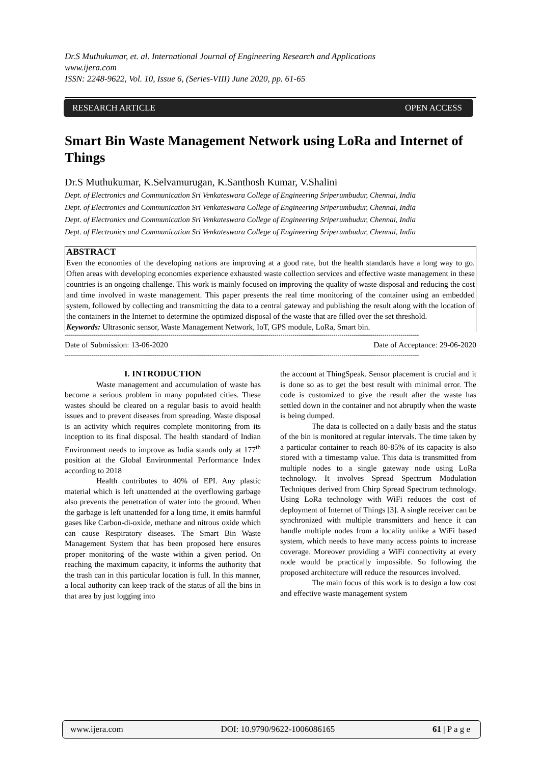Dr.S Muthukumar, et. al. International Journal of Engineering Research and Applications
www.ijera.com
ISSN: 2248-9622, Vol. 10, Issue 6, (Series-VIII) June 2020, pp. 61-65
RESEARCH ARTICLE OPEN ACCESS
Smart Bin Waste Management Network using LoRa and Internet of Things
Dr.S Muthukumar, K.Selvamurugan, K.Santhosh Kumar, V.Shalini
Dept. of Electronics and Communication Sri Venkateswara College of Engineering Sriperumbudur, Chennai, India
Dept. of Electronics and Communication Sri Venkateswara College of Engineering Sriperumbudur, Chennai, India
Dept. of Electronics and Communication Sri Venkateswara College of Engineering Sriperumbudur, Chennai, India
Dept. of Electronics and Communication Sri Venkateswara College of Engineering Sriperumbudur, Chennai, India
ABSTRACT
Even the economies of the developing nations are improving at a good rate, but the health standards have a long way to go. Often areas with developing economies experience exhausted waste collection services and effective waste management in these countries is an ongoing challenge. This work is mainly focused on improving the quality of waste disposal and reducing the cost and time involved in waste management. This paper presents the real time monitoring of the container using an embedded system, followed by collecting and transmitting the data to a central gateway and publishing the result along with the location of the containers in the Internet to determine the optimized disposal of the waste that are filled over the set threshold.
Keywords: Ultrasonic sensor, Waste Management Network, IoT, GPS module, LoRa, Smart bin.
------------------------------------------------------------------------------------------------------------------------------------------------------------------------------
Date of Submission: 13-06-2020 Date of Acceptance: 29-06-2020
------------------------------------------------------------------------------------------------------------------------------------------------------------------------------
I. INTRODUCTION
Waste management and accumulation of waste has become a serious problem in many populated cities. These wastes should be cleared on a regular basis to avoid health issues and to prevent diseases from spreading. Waste disposal is an activity which requires complete monitoring from its inception to its final disposal. The health standard of Indian Environment needs to improve as India stands only at 177<sup>th</sup> position at the Global Environmental Performance Index according to 2018
Health contributes to 40% of EPI. Any plastic material which is left unattended at the overflowing garbage also prevents the penetration of water into the ground. When the garbage is left unattended for a long time, it emits harmful gases like Carbon-di-oxide, methane and nitrous oxide which can cause Respiratory diseases. The Smart Bin Waste Management System that has been proposed here ensures proper monitoring of the waste within a given period. On reaching the maximum capacity, it informs the authority that the trash can in this particular location is full. In this manner, a local authority can keep track of the status of all the bins in that area by just logging into
the account at ThingSpeak. Sensor placement is crucial and it is done so as to get the best result with minimal error. The code is customized to give the result after the waste has settled down in the container and not abruptly when the waste is being dumped.
The data is collected on a daily basis and the status of the bin is monitored at regular intervals. The time taken by a particular container to reach 80-85% of its capacity is also stored with a timestamp value. This data is transmitted from multiple nodes to a single gateway node using LoRa technology. It involves Spread Spectrum Modulation Techniques derived from Chirp Spread Spectrum technology. Using LoRa technology with WiFi reduces the cost of deployment of Internet of Things [3]. A single receiver can be synchronized with multiple transmitters and hence it can handle multiple nodes from a locality unlike a WiFi based system, which needs to have many access points to increase coverage. Moreover providing a WiFi connectivity at every node would be practically impossible. So following the proposed architecture will reduce the resources involved.
The main focus of this work is to design a low cost and effective waste management system
www.ijera.com DOI: 10.9790/9622-1006086165 61 | P a g e